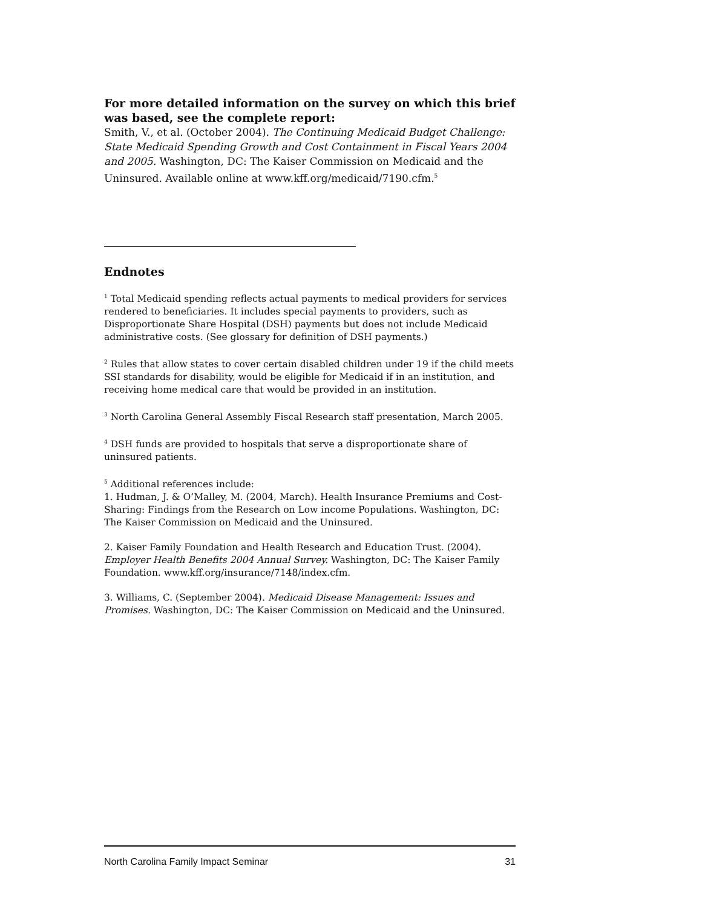For more detailed information on the survey on which this brief was based, see the complete report:
Smith, V., et al. (October 2004). The Continuing Medicaid Budget Challenge: State Medicaid Spending Growth and Cost Containment in Fiscal Years 2004 and 2005. Washington, DC: The Kaiser Commission on Medicaid and the Uninsured. Available online at www.kff.org/medicaid/7190.cfm.<sup>5</sup>
Endnotes
<sup>1</sup> Total Medicaid spending reflects actual payments to medical providers for services rendered to beneficiaries. It includes special payments to providers, such as Disproportionate Share Hospital (DSH) payments but does not include Medicaid administrative costs. (See glossary for definition of DSH payments.)
<sup>2</sup> Rules that allow states to cover certain disabled children under 19 if the child meets SSI standards for disability, would be eligible for Medicaid if in an institution, and receiving home medical care that would be provided in an institution.
<sup>3</sup> North Carolina General Assembly Fiscal Research staff presentation, March 2005.
<sup>4</sup> DSH funds are provided to hospitals that serve a disproportionate share of uninsured patients.
<sup>5</sup> Additional references include:
1. Hudman, J. & O’Malley, M. (2004, March). Health Insurance Premiums and Cost-Sharing: Findings from the Research on Low income Populations. Washington, DC: The Kaiser Commission on Medicaid and the Uninsured.
2. Kaiser Family Foundation and Health Research and Education Trust. (2004). Employer Health Benefits 2004 Annual Survey. Washington, DC: The Kaiser Family Foundation. www.kff.org/insurance/7148/index.cfm.
3. Williams, C. (September 2004). Medicaid Disease Management: Issues and Promises. Washington, DC: The Kaiser Commission on Medicaid and the Uninsured.
North Carolina Family Impact Seminar 31